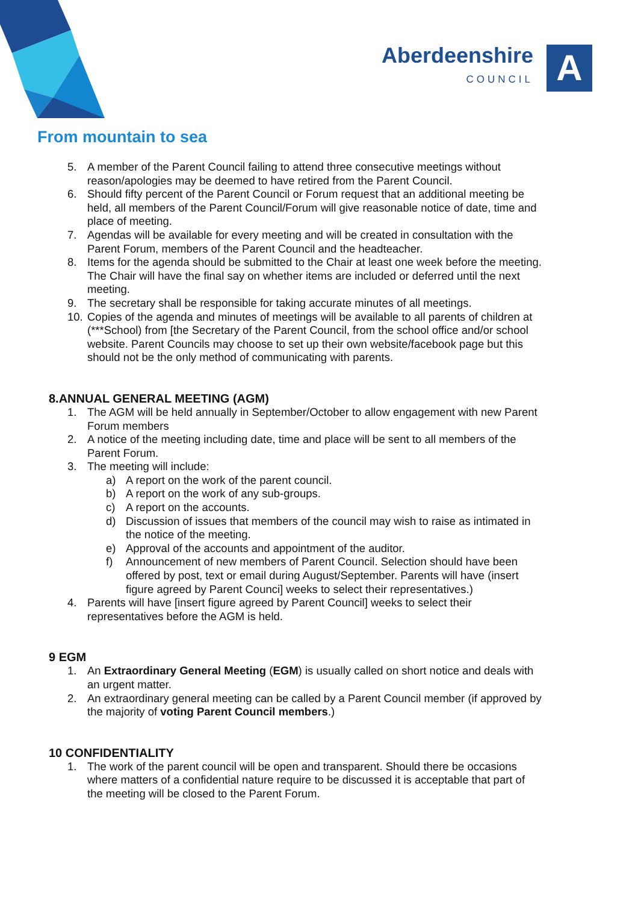Aberdeenshire
COUNCIL
A
From mountain to sea
5. A member of the Parent Council failing to attend three consecutive meetings without reason/apologies may be deemed to have retired from the Parent Council.
6. Should fifty percent of the Parent Council or Forum request that an additional meeting be held, all members of the Parent Council/Forum will give reasonable notice of date, time and place of meeting.
7. Agendas will be available for every meeting and will be created in consultation with the Parent Forum, members of the Parent Council and the headteacher.
8. Items for the agenda should be submitted to the Chair at least one week before the meeting. The Chair will have the final say on whether items are included or deferred until the next meeting.
9. The secretary shall be responsible for taking accurate minutes of all meetings.
10. Copies of the agenda and minutes of meetings will be available to all parents of children at (***School) from [the Secretary of the Parent Council, from the school office and/or school website. Parent Councils may choose to set up their own website/facebook page but this should not be the only method of communicating with parents.
8.ANNUAL GENERAL MEETING (AGM)
1. The AGM will be held annually in September/October to allow engagement with new Parent Forum members
2. A notice of the meeting including date, time and place will be sent to all members of the Parent Forum.
3. The meeting will include:
a) A report on the work of the parent council.
b) A report on the work of any sub-groups.
c) A report on the accounts.
d) Discussion of issues that members of the council may wish to raise as intimated in the notice of the meeting.
e) Approval of the accounts and appointment of the auditor.
f) Announcement of new members of Parent Council. Selection should have been offered by post, text or email during August/September. Parents will have (insert figure agreed by Parent Counci] weeks to select their representatives.)
4. Parents will have [insert figure agreed by Parent Council] weeks to select their representatives before the AGM is held.
9 EGM
1. An Extraordinary General Meeting (EGM) is usually called on short notice and deals with an urgent matter.
2. An extraordinary general meeting can be called by a Parent Council member (if approved by the majority of voting Parent Council members.)
10 CONFIDENTIALITY
1. The work of the parent council will be open and transparent. Should there be occasions where matters of a confidential nature require to be discussed it is acceptable that part of the meeting will be closed to the Parent Forum.